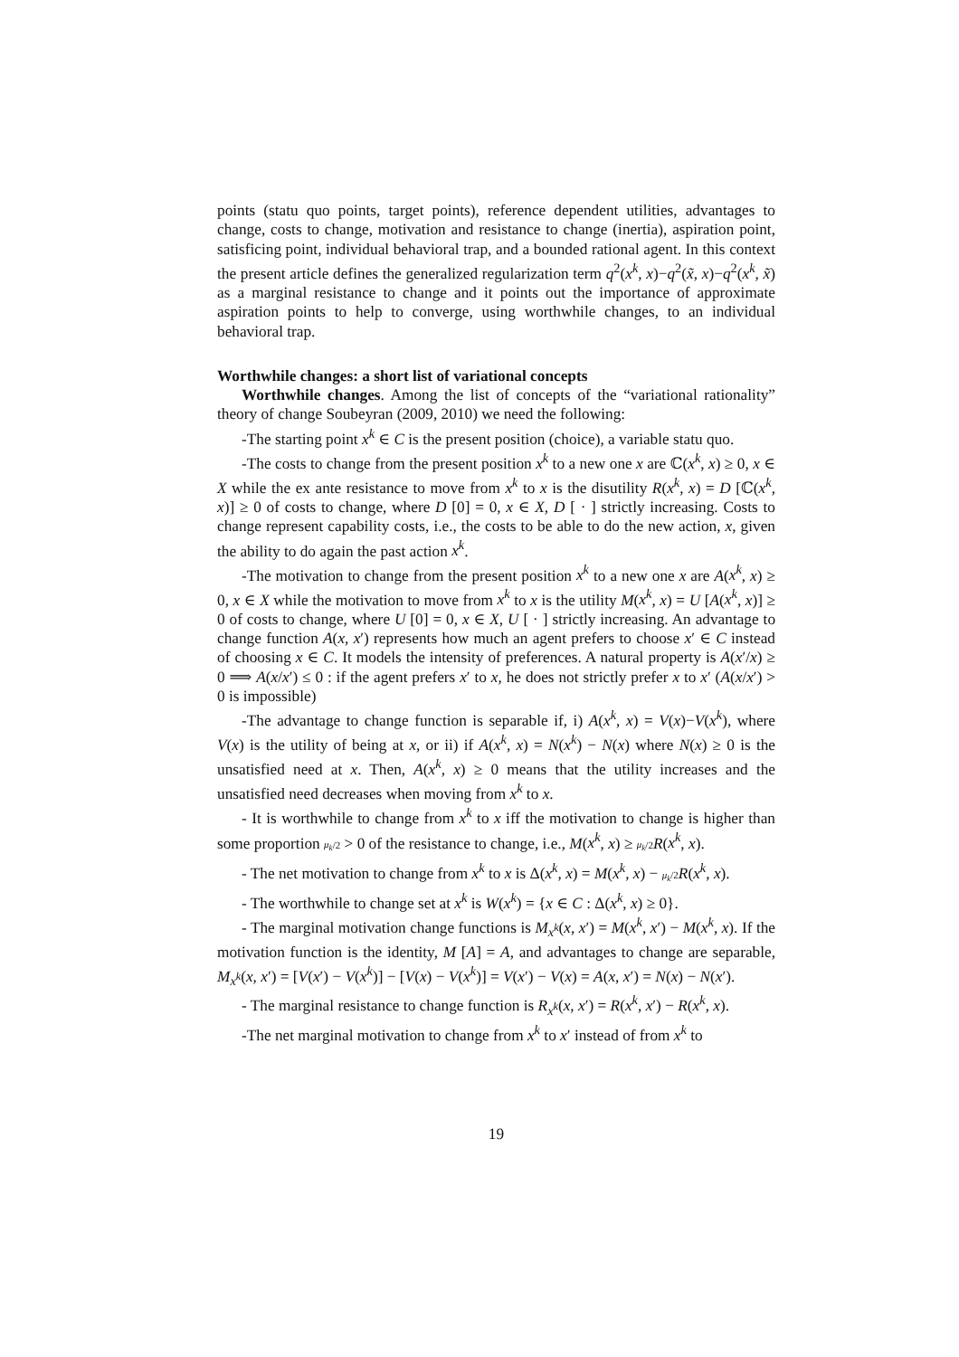points (statu quo points, target points), reference dependent utilities, advantages to change, costs to change, motivation and resistance to change (inertia), aspiration point, satisficing point, individual behavioral trap, and a bounded rational agent. In this context the present article defines the generalized regularization term q<sup>2</sup>(x<sup>k</sup>, x)−q<sup>2</sup>(x̃, x)−q<sup>2</sup>(x<sup>k</sup>, x̃) as a marginal resistance to change and it points out the importance of approximate aspiration points to help to converge, using worthwhile changes, to an individual behavioral trap.
Worthwhile changes: a short list of variational concepts
Worthwhile changes. Among the list of concepts of the “variational rationality” theory of change Soubeyran (2009, 2010) we need the following:
-The starting point x<sup>k</sup> ∈ C is the present position (choice), a variable statu quo.
-The costs to change from the present position x<sup>k</sup> to a new one x are ℂ(x<sup>k</sup>, x) ≥ 0, x ∈ X while the ex ante resistance to move from x<sup>k</sup> to x is the disutility R(x<sup>k</sup>, x) = D [ℂ(x<sup>k</sup>, x)] ≥ 0 of costs to change, where D [0] = 0, x ∈ X, D [ · ] strictly increasing. Costs to change represent capability costs, i.e., the costs to be able to do the new action, x, given the ability to do again the past action x<sup>k</sup>.
-The motivation to change from the present position x<sup>k</sup> to a new one x are A(x<sup>k</sup>, x) ≥ 0, x ∈ X while the motivation to move from x<sup>k</sup> to x is the utility M(x<sup>k</sup>, x) = U [A(x<sup>k</sup>, x)] ≥ 0 of costs to change, where U [0] = 0, x ∈ X, U [ · ] strictly increasing. An advantage to change function A(x, x′) represents how much an agent prefers to choose x′ ∈ C instead of choosing x ∈ C. It models the intensity of preferences. A natural property is A(x′/x) ≥ 0 ⟹ A(x/x′) ≤ 0 : if the agent prefers x′ to x, he does not strictly prefer x to x′ (A(x/x′) > 0 is impossible)
-The advantage to change function is separable if, i) A(x<sup>k</sup>, x) = V(x)−V(x<sup>k</sup>), where V(x) is the utility of being at x, or ii) if A(x<sup>k</sup>, x) = N(x<sup>k</sup>) − N(x) where N(x) ≥ 0 is the unsatisfied need at x. Then, A(x<sup>k</sup>, x) ≥ 0 means that the utility increases and the unsatisfied need decreases when moving from x<sup>k</sup> to x.
- It is worthwhile to change from x<sup>k</sup> to x iff the motivation to change is higher than some proportion μ<sub>k</sub>/2 > 0 of the resistance to change, i.e., M(x<sup>k</sup>, x) ≥ μ<sub>k</sub>/2 R(x<sup>k</sup>, x).
- The net motivation to change from x<sup>k</sup> to x is Δ(x<sup>k</sup>, x) = M(x<sup>k</sup>, x) − μ<sub>k</sub>/2 R(x<sup>k</sup>, x).
- The worthwhile to change set at x<sup>k</sup> is W(x<sup>k</sup>) = {x ∈ C : Δ(x<sup>k</sup>, x) ≥ 0}.
- The marginal motivation change functions is M<sub>x<sup>k</sup></sub>(x, x′) = M(x<sup>k</sup>, x′) − M(x<sup>k</sup>, x). If the motivation function is the identity, M [A] = A, and advantages to change are separable, M<sub>x<sup>k</sup></sub>(x, x′) = [V(x′) − V(x<sup>k</sup>)] − [V(x) − V(x<sup>k</sup>)] = V(x′) − V(x) = A(x, x′) = N(x) − N(x′).
- The marginal resistance to change function is R<sub>x<sup>k</sup></sub>(x, x′) = R(x<sup>k</sup>, x′) − R(x<sup>k</sup>, x).
-The net marginal motivation to change from x<sup>k</sup> to x′ instead of from x<sup>k</sup> to
19